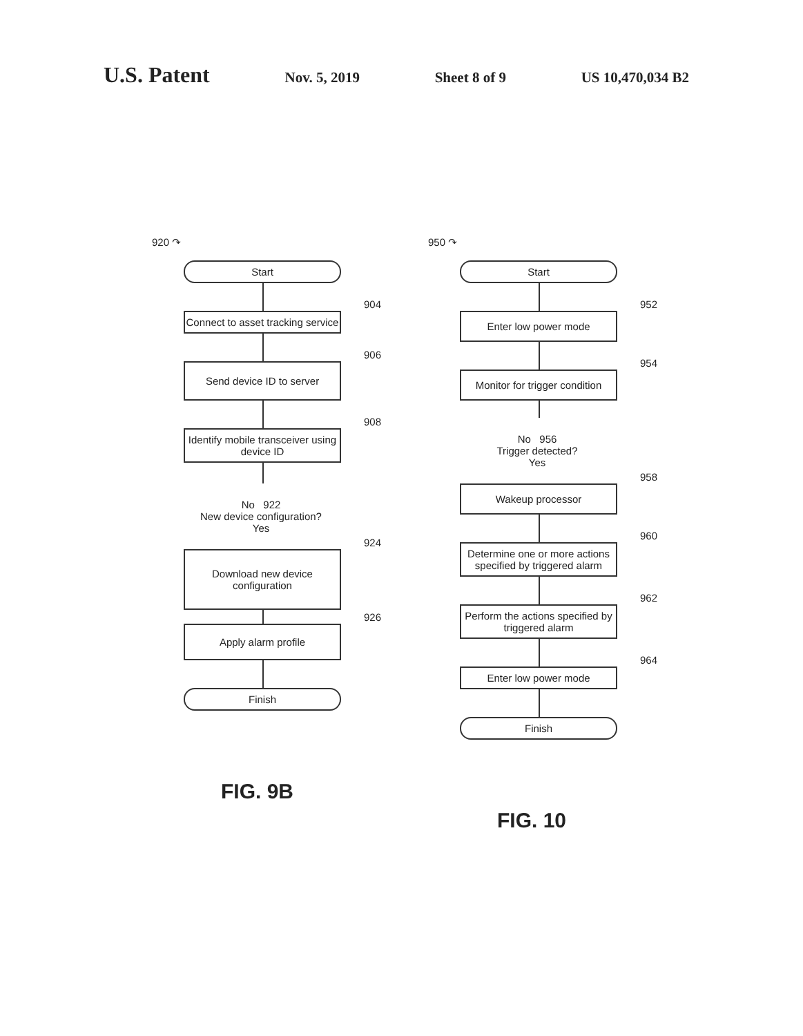U.S. Patent Nov. 5, 2019 Sheet 8 of 9 US 10,470,034 B2
920 ↷
Start
904
Connect to asset tracking service
906
Send device ID to server
908
Identify mobile transceiver using device ID
No 922
New device configuration?
Yes
924
Download new device configuration
926
Apply alarm profile
Finish
FIG. 9B
950 ↷
Start
952
Enter low power mode
954
Monitor for trigger condition
No 956
Trigger detected?
Yes
958
Wakeup processor
960
Determine one or more actions specified by triggered alarm
962
Perform the actions specified by triggered alarm
964
Enter low power mode
Finish
FIG. 10